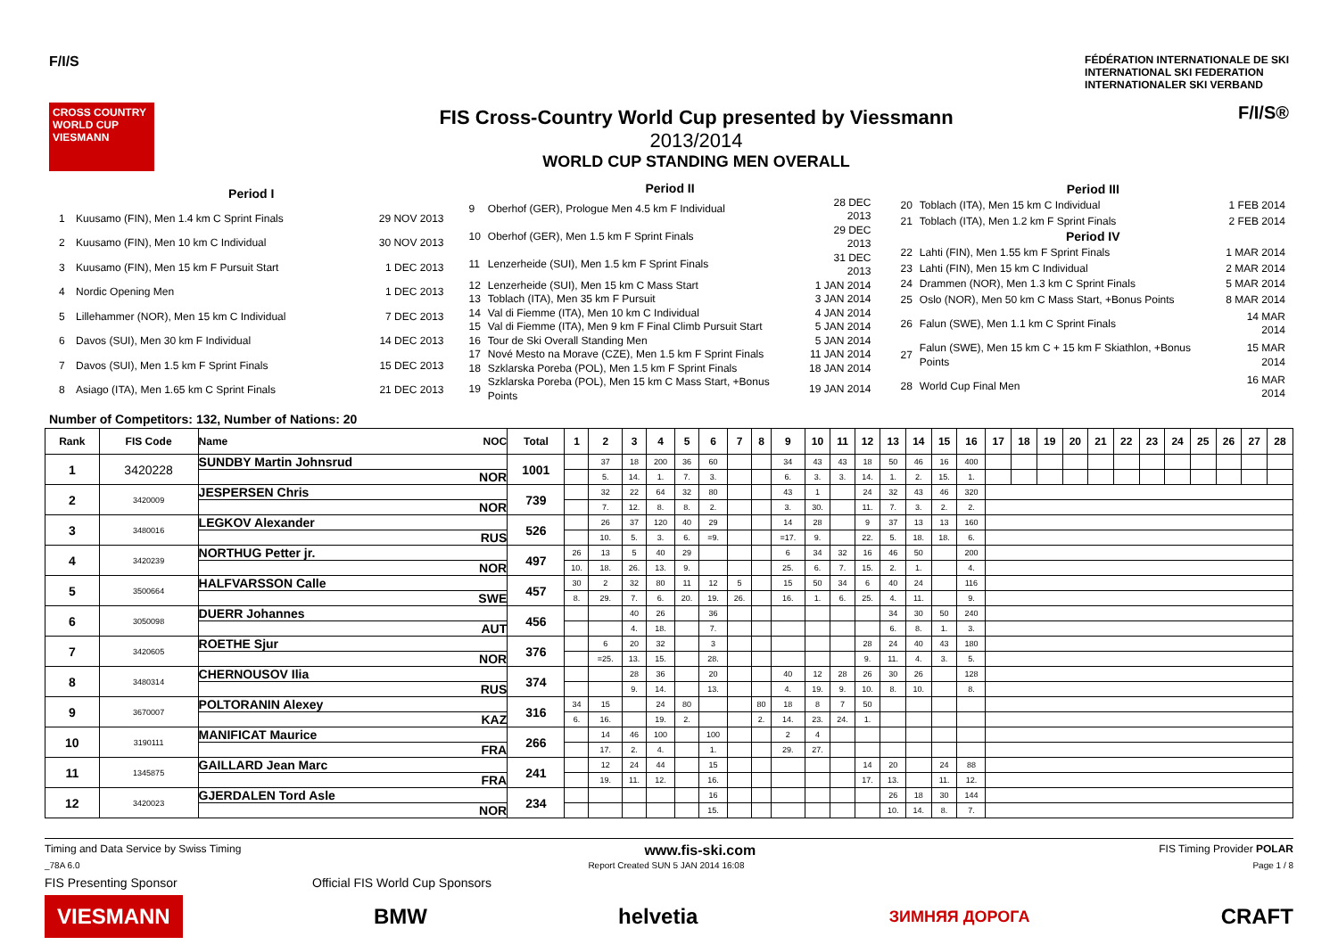F/I/S
FÉDÉRATION INTERNATIONALE DE SKI
INTERNATIONAL SKI FEDERATION
INTERNATIONALER SKI VERBAND
CROSS COUNTRY WORLD CUP VIESMANN
FIS Cross-Country World Cup presented by Viessmann
2013/2014
WORLD CUP STANDING MEN OVERALL
F/I/S®
| Period I | | |
| 1 | Kuusamo (FIN), Men 1.4 km C Sprint Finals | 29 NOV 2013 |
| 2 | Kuusamo (FIN), Men 10 km C Individual | 30 NOV 2013 |
| 3 | Kuusamo (FIN), Men 15 km F Pursuit Start | 1 DEC 2013 |
| 4 | Nordic Opening Men | 1 DEC 2013 |
| 5 | Lillehammer (NOR), Men 15 km C Individual | 7 DEC 2013 |
| 6 | Davos (SUI), Men 30 km F Individual | 14 DEC 2013 |
| 7 | Davos (SUI), Men 1.5 km F Sprint Finals | 15 DEC 2013 |
| 8 | Asiago (ITA), Men 1.65 km C Sprint Finals | 21 DEC 2013 |
| Period II | | |
| 9 | Oberhof (GER), Prologue Men 4.5 km F Individual | 28 DEC 2013 |
| 10 | Oberhof (GER), Men 1.5 km F Sprint Finals | 29 DEC 2013 |
| 11 | Lenzerheide (SUI), Men 1.5 km F Sprint Finals | 31 DEC 2013 |
| 12 | Lenzerheide (SUI), Men 15 km C Mass Start | 1 JAN 2014 |
| 13 | Toblach (ITA), Men 35 km F Pursuit | 3 JAN 2014 |
| 14 | Val di Fiemme (ITA), Men 10 km C Individual | 4 JAN 2014 |
| 15 | Val di Fiemme (ITA), Men 9 km F Final Climb Pursuit Start | 5 JAN 2014 |
| 16 | Tour de Ski Overall Standing Men | 5 JAN 2014 |
| 17 | Nové Mesto na Morave (CZE), Men 1.5 km F Sprint Finals | 11 JAN 2014 |
| 18 | Szklarska Poreba (POL), Men 1.5 km F Sprint Finals | 18 JAN 2014 |
| 19 | Szklarska Poreba (POL), Men 15 km C Mass Start, +Bonus Points | 19 JAN 2014 |
| Period III | | |
| 20 | Toblach (ITA), Men 15 km C Individual | 1 FEB 2014 |
| 21 | Toblach (ITA), Men 1.2 km F Sprint Finals | 2 FEB 2014 |
| Period IV | | |
| 22 | Lahti (FIN), Men 1.55 km F Sprint Finals | 1 MAR 2014 |
| 23 | Lahti (FIN), Men 15 km C Individual | 2 MAR 2014 |
| 24 | Drammen (NOR), Men 1.3 km C Sprint Finals | 5 MAR 2014 |
| 25 | Oslo (NOR), Men 50 km C Mass Start, +Bonus Points | 8 MAR 2014 |
| 26 | Falun (SWE), Men 1.1 km C Sprint Finals | 14 MAR 2014 |
| 27 | Falun (SWE), Men 15 km C + 15 km F Skiathlon, +Bonus Points | 15 MAR 2014 |
| 28 | World Cup Final Men | 16 MAR 2014 |
Number of Competitors: 132, Number of Nations: 20
| Rank | FIS Code | Name NOC | Total | 1 | 2 | 3 | 4 | 5 | 6 | 7 | 8 | 9 | 10 | 11 | 12 | 13 | 14 | 15 | 16 | 17 | 18 | 19 | 20 | 21 | 22 | 23 | 24 | 25 | 26 | 27 | 28 |
| --- | --- | --- | --- | --- | --- | --- | --- | --- | --- | --- | --- | --- | --- | --- | --- | --- | --- | --- | --- | --- | --- | --- | --- | --- | --- | --- | --- | --- | --- | --- | --- |
| 1 | 3420228 | SUNDBY Martin Johnsrud | 1001 | | 37 | 18 | 200 | 36 | 60 | | | 34 | 43 | 43 | 18 | 50 | 46 | 16 | 400 | | | | | | | | | | | | |
| | | NOR | | | 5. | 14. | 1. | 7. | 3. | | | 6. | 3. | 3. | 14. | 1. | 2. | 15. | 1. | | | | | | | | | | | | |
| 2 | 3420009 | JESPERSEN Chris | 739 | | 32 | 22 | 64 | 32 | 80 | | | 43 | 1 | | 24 | 32 | 43 | 46 | 320 | | | | | | | | | | | | |
| | | NOR | | | 7. | 12. | 8. | 8. | 2. | | | 3. | 30. | | 11. | 7. | 3. | 2. | 2. | | | | | | | | | | | | |
| 3 | 3480016 | LEGKOV Alexander | 526 | | 26 | 37 | 120 | 40 | 29 | | | 14 | 28 | | 9 | 37 | 13 | 13 | 160 | | | | | | | | | | | | |
| | | RUS | | | 10. | 5. | 3. | 6. | =9. | | | =17. | 9. | | 22. | 5. | 18. | 18. | 6. | | | | | | | | | | | | |
| 4 | 3420239 | NORTHUG Petter jr. | 497 | 26 | 13 | 5 | 40 | 29 | | | | 6 | 34 | 32 | 16 | 46 | 50 | | 200 | | | | | | | | | | | | |
| | | NOR | | 10. | 18. | 26. | 13. | 9. | | | | 25. | 6. | 7. | 15. | 2. | 1. | | 4. | | | | | | | | | | | | |
| 5 | 3500664 | HALFVARSSON Calle | 457 | 30 | 2 | 32 | 80 | 11 | 12 | 5 | | 15 | 50 | 34 | 6 | 40 | 24 | | 116 | | | | | | | | | | | | |
| | | SWE | | 8. | 29. | 7. | 6. | 20. | 19. | 26. | | 16. | 1. | 6. | 25. | 4. | 11. | | 9. | | | | | | | | | | | | |
| 6 | 3050098 | DUERR Johannes | 456 | | | 40 | 26 | | 36 | | | | | | | 34 | 30 | 50 | 240 | | | | | | | | | | | | |
| | | AUT | | | | 4. | 18. | | 7. | | | | | | | 6. | 8. | 1. | 3. | | | | | | | | | | | | |
| 7 | 3420605 | ROETHE Sjur | 376 | | 6 | 20 | 32 | | 3 | | | | | | 28 | 24 | 40 | 43 | 180 | | | | | | | | | | | | |
| | | NOR | | | =25. | 13. | 15. | | 28. | | | | | | 9. | 11. | 4. | 3. | 5. | | | | | | | | | | | | |
| 8 | 3480314 | CHERNOUSOV Ilia | 374 | | | 28 | 36 | | 20 | | | 40 | 12 | 28 | 26 | 30 | 26 | | 128 | | | | | | | | | | | | |
| | | RUS | | | | 9. | 14. | | 13. | | | 4. | 19. | 9. | 10. | 8. | 10. | | 8. | | | | | | | | | | | | |
| 9 | 3670007 | POLTORANIN Alexey | 316 | 34 | 15 | | 24 | 80 | | | 80 | 18 | 8 | 7 | 50 | | | | | | | | | | | | | | | | |
| | | KAZ | | 6. | 16. | | 19. | 2. | | | 2. | 14. | 23. | 24. | 1. | | | | | | | | | | | | | | | | |
| 10 | 3190111 | MANIFICAT Maurice | 266 | | 14 | 46 | 100 | | 100 | | | 2 | 4 | | | | | | | | | | | | | | | | | | |
| | | FRA | | | 17. | 2. | 4. | | 1. | | | 29. | 27. | | | | | | | | | | | | | | | | | | |
| 11 | 1345875 | GAILLARD Jean Marc | 241 | | 12 | 24 | 44 | | 15 | | | | | | 14 | 20 | | 24 | 88 | | | | | | | | | | | | |
| | | FRA | | | 19. | 11. | 12. | | 16. | | | | | | 17. | 13. | | 11. | 12. | | | | | | | | | | | | |
| 12 | 3420023 | GJERDALEN Tord Asle | 234 | | | | | | 16 | | | | | | | 26 | 18 | 30 | 144 | | | | | | | | | | | | |
| | | NOR | | | | | | | 15. | | | | | | | 10. | 14. | 8. | 7. | | | | | | | | | | | | |
Timing and Data Service by Swiss Timing www.fis-ski.com FIS Timing Provider POLAR
_78A 6.0 Report Created SUN 5 JAN 2014 16:08 Page 1 / 8
FIS Presenting Sponsor Official FIS World Cup Sponsors
VIESMANN BMW helvetia ЗИМНЯЯ ДОРОГА CRAFT